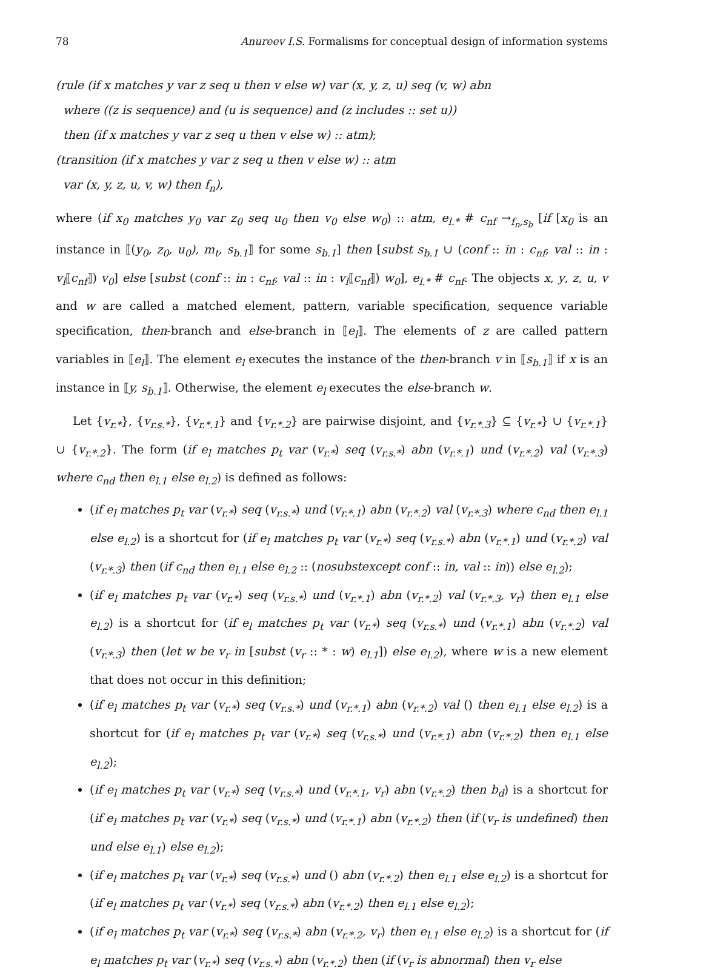78 Anureev I.S. Formalisms for conceptual design of information systems
(rule (if x matches y var z seq u then v else w) var (x, y, z, u) seq (v, w) abn
where ((z is sequence) and (u is sequence) and (z includes :: set u))
then (if x matches y var z seq u then v else w) :: atm);
(transition (if x matches y var z seq u then v else w) :: atm
var (x, y, z, u, v, w) then f<sub>n</sub>),
where (if x<sub>0</sub> matches y<sub>0</sub> var z<sub>0</sub> seq u<sub>0</sub> then v<sub>0</sub> else w<sub>0</sub>) :: atm, e<sub>l.*</sub> # c<sub>nf</sub> →<sub>f<sub>n</sub>,s<sub>b</sub></sub> [if [x<sub>0</sub> is an instance in ⟦(y<sub>0</sub>, z<sub>0</sub>, u<sub>0</sub>), m<sub>t</sub>, s<sub>b.1</sub>⟧ for some s<sub>b.1</sub>] then [subst s<sub>b.1</sub> ∪ (conf :: in : c<sub>nf</sub>, val :: in : v<sub>l</sub>⟦c<sub>nf</sub>⟧) v<sub>0</sub>] else [subst (conf :: in : c<sub>nf</sub>, val :: in : v<sub>l</sub>⟦c<sub>nf</sub>⟧) w<sub>0</sub>], e<sub>l.*</sub> # c<sub>nf</sub>. The objects x, y, z, u, v and w are called a matched element, pattern, variable specification, sequence variable specification, then-branch and else-branch in ⟦e<sub>l</sub>⟧. The elements of z are called pattern variables in ⟦e<sub>l</sub>⟧. The element e<sub>l</sub> executes the instance of the then-branch v in ⟦s<sub>b.1</sub>⟧ if x is an instance in ⟦y, s<sub>b.1</sub>⟧. Otherwise, the element e<sub>l</sub> executes the else-branch w.
Let {v<sub>r.*</sub>}, {v<sub>r.s.*</sub>}, {v<sub>r.*.1</sub>} and {v<sub>r.*.2</sub>} are pairwise disjoint, and {v<sub>r.*.3</sub>} ⊆ {v<sub>r.*</sub>} ∪ {v<sub>r.*.1</sub>} ∪ {v<sub>r.*.2</sub>}. The form (if e<sub>l</sub> matches p<sub>t</sub> var (v<sub>r.*</sub>) seq (v<sub>r.s.*</sub>) abn (v<sub>r.*.1</sub>) und (v<sub>r.*.2</sub>) val (v<sub>r.*.3</sub>) where c<sub>nd</sub> then e<sub>l.1</sub> else e<sub>l.2</sub>) is defined as follows:
(if e<sub>l</sub> matches p<sub>t</sub> var (v<sub>r.*</sub>) seq (v<sub>r.s.*</sub>) und (v<sub>r.*.1</sub>) abn (v<sub>r.*.2</sub>) val (v<sub>r.*.3</sub>) where c<sub>nd</sub> then e<sub>l.1</sub> else e<sub>l.2</sub>) is a shortcut for (if e<sub>l</sub> matches p<sub>t</sub> var (v<sub>r.*</sub>) seq (v<sub>r.s.*</sub>) abn (v<sub>r.*.1</sub>) und (v<sub>r.*.2</sub>) val (v<sub>r.*.3</sub>) then (if c<sub>nd</sub> then e<sub>l.1</sub> else e<sub>l.2</sub> :: (nosubstexcept conf :: in, val :: in)) else e<sub>l.2</sub>);
(if e<sub>l</sub> matches p<sub>t</sub> var (v<sub>r.*</sub>) seq (v<sub>r.s.*</sub>) und (v<sub>r.*.1</sub>) abn (v<sub>r.*.2</sub>) val (v<sub>r.*.3</sub>, v<sub>r</sub>) then e<sub>l.1</sub> else e<sub>l.2</sub>) is a shortcut for (if e<sub>l</sub> matches p<sub>t</sub> var (v<sub>r.*</sub>) seq (v<sub>r.s.*</sub>) und (v<sub>r.*.1</sub>) abn (v<sub>r.*.2</sub>) val (v<sub>r.*.3</sub>) then (let w be v<sub>r</sub> in [subst (v<sub>r</sub> :: * : w) e<sub>l.1</sub>]) else e<sub>l.2</sub>), where w is a new element that does not occur in this definition;
(if e<sub>l</sub> matches p<sub>t</sub> var (v<sub>r.*</sub>) seq (v<sub>r.s.*</sub>) und (v<sub>r.*.1</sub>) abn (v<sub>r.*.2</sub>) val () then e<sub>l.1</sub> else e<sub>l.2</sub>) is a shortcut for (if e<sub>l</sub> matches p<sub>t</sub> var (v<sub>r.*</sub>) seq (v<sub>r.s.*</sub>) und (v<sub>r.*.1</sub>) abn (v<sub>r.*.2</sub>) then e<sub>l.1</sub> else e<sub>l.2</sub>);
(if e<sub>l</sub> matches p<sub>t</sub> var (v<sub>r.*</sub>) seq (v<sub>r.s.*</sub>) und (v<sub>r.*.1</sub>, v<sub>r</sub>) abn (v<sub>r.*.2</sub>) then b<sub>d</sub>) is a shortcut for (if e<sub>l</sub> matches p<sub>t</sub> var (v<sub>r.*</sub>) seq (v<sub>r.s.*</sub>) und (v<sub>r.*.1</sub>) abn (v<sub>r.*.2</sub>) then (if (v<sub>r</sub> is undefined) then und else e<sub>l.1</sub>) else e<sub>l.2</sub>);
(if e<sub>l</sub> matches p<sub>t</sub> var (v<sub>r.*</sub>) seq (v<sub>r.s.*</sub>) und () abn (v<sub>r.*.2</sub>) then e<sub>l.1</sub> else e<sub>l.2</sub>) is a shortcut for (if e<sub>l</sub> matches p<sub>t</sub> var (v<sub>r.*</sub>) seq (v<sub>r.s.*</sub>) abn (v<sub>r.*.2</sub>) then e<sub>l.1</sub> else e<sub>l.2</sub>);
(if e<sub>l</sub> matches p<sub>t</sub> var (v<sub>r.*</sub>) seq (v<sub>r.s.*</sub>) abn (v<sub>r.*.2</sub>, v<sub>r</sub>) then e<sub>l.1</sub> else e<sub>l.2</sub>) is a shortcut for (if e<sub>l</sub> matches p<sub>t</sub> var (v<sub>r.*</sub>) seq (v<sub>r.s.*</sub>) abn (v<sub>r.*.2</sub>) then (if (v<sub>r</sub> is abnormal) then v<sub>r</sub> else